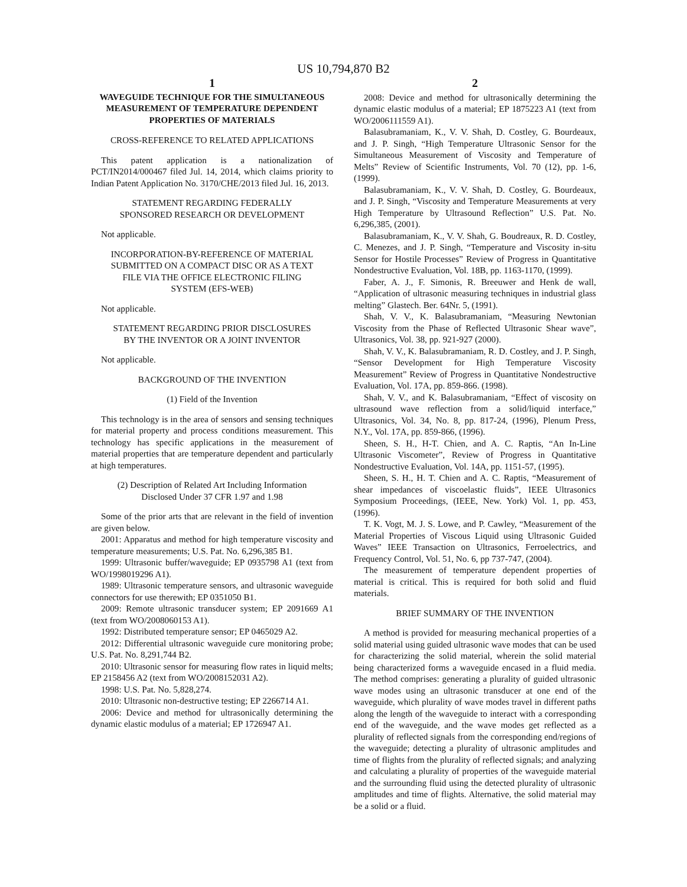US 10,794,870 B2
1
WAVEGUIDE TECHNIQUE FOR THE SIMULTANEOUS MEASUREMENT OF TEMPERATURE DEPENDENT PROPERTIES OF MATERIALS
CROSS-REFERENCE TO RELATED APPLICATIONS
This patent application is a nationalization of PCT/IN2014/000467 filed Jul. 14, 2014, which claims priority to Indian Patent Application No. 3170/CHE/2013 filed Jul. 16, 2013.
STATEMENT REGARDING FEDERALLY SPONSORED RESEARCH OR DEVELOPMENT
Not applicable.
INCORPORATION-BY-REFERENCE OF MATERIAL SUBMITTED ON A COMPACT DISC OR AS A TEXT FILE VIA THE OFFICE ELECTRONIC FILING SYSTEM (EFS-WEB)
Not applicable.
STATEMENT REGARDING PRIOR DISCLOSURES BY THE INVENTOR OR A JOINT INVENTOR
Not applicable.
BACKGROUND OF THE INVENTION
(1) Field of the Invention
This technology is in the area of sensors and sensing techniques for material property and process conditions measurement. This technology has specific applications in the measurement of material properties that are temperature dependent and particularly at high temperatures.
(2) Description of Related Art Including Information Disclosed Under 37 CFR 1.97 and 1.98
Some of the prior arts that are relevant in the field of invention are given below.
2001: Apparatus and method for high temperature viscosity and temperature measurements; U.S. Pat. No. 6,296,385 B1.
1999: Ultrasonic buffer/waveguide; EP 0935798 A1 (text from WO/1998019296 A1).
1989: Ultrasonic temperature sensors, and ultrasonic waveguide connectors for use therewith; EP 0351050 B1.
2009: Remote ultrasonic transducer system; EP 2091669 A1 (text from WO/2008060153 A1).
1992: Distributed temperature sensor; EP 0465029 A2.
2012: Differential ultrasonic waveguide cure monitoring probe; U.S. Pat. No. 8,291,744 B2.
2010: Ultrasonic sensor for measuring flow rates in liquid melts; EP 2158456 A2 (text from WO/2008152031 A2).
1998: U.S. Pat. No. 5,828,274.
2010: Ultrasonic non-destructive testing; EP 2266714 A1.
2006: Device and method for ultrasonically determining the dynamic elastic modulus of a material; EP 1726947 A1.
2
2008: Device and method for ultrasonically determining the dynamic elastic modulus of a material; EP 1875223 A1 (text from WO/2006111559 A1).
Balasubramaniam, K., V. V. Shah, D. Costley, G. Bourdeaux, and J. P. Singh, “High Temperature Ultrasonic Sensor for the Simultaneous Measurement of Viscosity and Temperature of Melts” Review of Scientific Instruments, Vol. 70 (12), pp. 1-6, (1999).
Balasubramaniam, K., V. V. Shah, D. Costley, G. Bourdeaux, and J. P. Singh, “Viscosity and Temperature Measurements at very High Temperature by Ultrasound Reflection” U.S. Pat. No. 6,296,385, (2001).
Balasubramaniam, K., V. V. Shah, G. Boudreaux, R. D. Costley, C. Menezes, and J. P. Singh, “Temperature and Viscosity in-situ Sensor for Hostile Processes” Review of Progress in Quantitative Nondestructive Evaluation, Vol. 18B, pp. 1163-1170, (1999).
Faber, A. J., F. Simonis, R. Breeuwer and Henk de wall, “Application of ultrasonic measuring techniques in industrial glass melting” Glastech. Ber. 64Nr. 5, (1991).
Shah, V. V., K. Balasubramaniam, “Measuring Newtonian Viscosity from the Phase of Reflected Ultrasonic Shear wave”, Ultrasonics, Vol. 38, pp. 921-927 (2000).
Shah, V. V., K. Balasubramaniam, R. D. Costley, and J. P. Singh, “Sensor Development for High Temperature Viscosity Measurement” Review of Progress in Quantitative Nondestructive Evaluation, Vol. 17A, pp. 859-866. (1998).
Shah, V. V., and K. Balasubramaniam, “Effect of viscosity on ultrasound wave reflection from a solid/liquid interface,” Ultrasonics, Vol. 34, No. 8, pp. 817-24, (1996), Plenum Press, N.Y., Vol. 17A, pp. 859-866, (1996).
Sheen, S. H., H-T. Chien, and A. C. Raptis, “An In-Line Ultrasonic Viscometer”, Review of Progress in Quantitative Nondestructive Evaluation, Vol. 14A, pp. 1151-57, (1995).
Sheen, S. H., H. T. Chien and A. C. Raptis, “Measurement of shear impedances of viscoelastic fluids”, IEEE Ultrasonics Symposium Proceedings, (IEEE, New. York) Vol. 1, pp. 453, (1996).
T. K. Vogt, M. J. S. Lowe, and P. Cawley, “Measurement of the Material Properties of Viscous Liquid using Ultrasonic Guided Waves” IEEE Transaction on Ultrasonics, Ferroelectrics, and Frequency Control, Vol. 51, No. 6, pp 737-747, (2004).
The measurement of temperature dependent properties of material is critical. This is required for both solid and fluid materials.
BRIEF SUMMARY OF THE INVENTION
A method is provided for measuring mechanical properties of a solid material using guided ultrasonic wave modes that can be used for characterizing the solid material, wherein the solid material being characterized forms a waveguide encased in a fluid media. The method comprises: generating a plurality of guided ultrasonic wave modes using an ultrasonic transducer at one end of the waveguide, which plurality of wave modes travel in different paths along the length of the waveguide to interact with a corresponding end of the waveguide, and the wave modes get reflected as a plurality of reflected signals from the corresponding end/regions of the waveguide; detecting a plurality of ultrasonic amplitudes and time of flights from the plurality of reflected signals; and analyzing and calculating a plurality of properties of the waveguide material and the surrounding fluid using the detected plurality of ultrasonic amplitudes and time of flights. Alternative, the solid material may be a solid or a fluid.